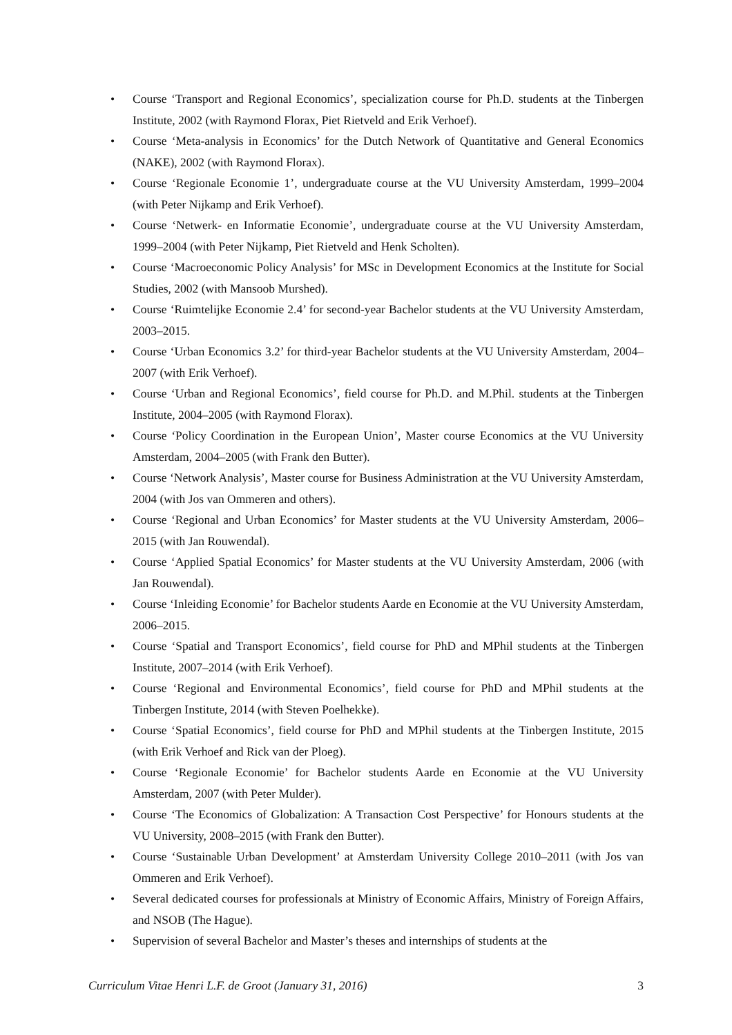• Course ‘Transport and Regional Economics’, specialization course for Ph.D. students at the Tinbergen Institute, 2002 (with Raymond Florax, Piet Rietveld and Erik Verhoef).
• Course ‘Meta-analysis in Economics’ for the Dutch Network of Quantitative and General Economics (NAKE), 2002 (with Raymond Florax).
• Course ‘Regionale Economie 1’, undergraduate course at the VU University Amsterdam, 1999–2004 (with Peter Nijkamp and Erik Verhoef).
• Course ‘Netwerk- en Informatie Economie’, undergraduate course at the VU University Amsterdam, 1999–2004 (with Peter Nijkamp, Piet Rietveld and Henk Scholten).
• Course ‘Macroeconomic Policy Analysis’ for MSc in Development Economics at the Institute for Social Studies, 2002 (with Mansoob Murshed).
• Course ‘Ruimtelijke Economie 2.4’ for second-year Bachelor students at the VU University Amsterdam, 2003–2015.
• Course ‘Urban Economics 3.2’ for third-year Bachelor students at the VU University Amsterdam, 2004–2007 (with Erik Verhoef).
• Course ‘Urban and Regional Economics’, field course for Ph.D. and M.Phil. students at the Tinbergen Institute, 2004–2005 (with Raymond Florax).
• Course ‘Policy Coordination in the European Union’, Master course Economics at the VU University Amsterdam, 2004–2005 (with Frank den Butter).
• Course ‘Network Analysis’, Master course for Business Administration at the VU University Amsterdam, 2004 (with Jos van Ommeren and others).
• Course ‘Regional and Urban Economics’ for Master students at the VU University Amsterdam, 2006–2015 (with Jan Rouwendal).
• Course ‘Applied Spatial Economics’ for Master students at the VU University Amsterdam, 2006 (with Jan Rouwendal).
• Course ‘Inleiding Economie’ for Bachelor students Aarde en Economie at the VU University Amsterdam, 2006–2015.
• Course ‘Spatial and Transport Economics’, field course for PhD and MPhil students at the Tinbergen Institute, 2007–2014 (with Erik Verhoef).
• Course ‘Regional and Environmental Economics’, field course for PhD and MPhil students at the Tinbergen Institute, 2014 (with Steven Poelhekke).
• Course ‘Spatial Economics’, field course for PhD and MPhil students at the Tinbergen Institute, 2015 (with Erik Verhoef and Rick van der Ploeg).
• Course ‘Regionale Economie’ for Bachelor students Aarde en Economie at the VU University Amsterdam, 2007 (with Peter Mulder).
• Course ‘The Economics of Globalization: A Transaction Cost Perspective’ for Honours students at the VU University, 2008–2015 (with Frank den Butter).
• Course ‘Sustainable Urban Development’ at Amsterdam University College 2010–2011 (with Jos van Ommeren and Erik Verhoef).
• Several dedicated courses for professionals at Ministry of Economic Affairs, Ministry of Foreign Affairs, and NSOB (The Hague).
• Supervision of several Bachelor and Master’s theses and internships of students at the
Curriculum Vitae Henri L.F. de Groot (January 31, 2016) 3